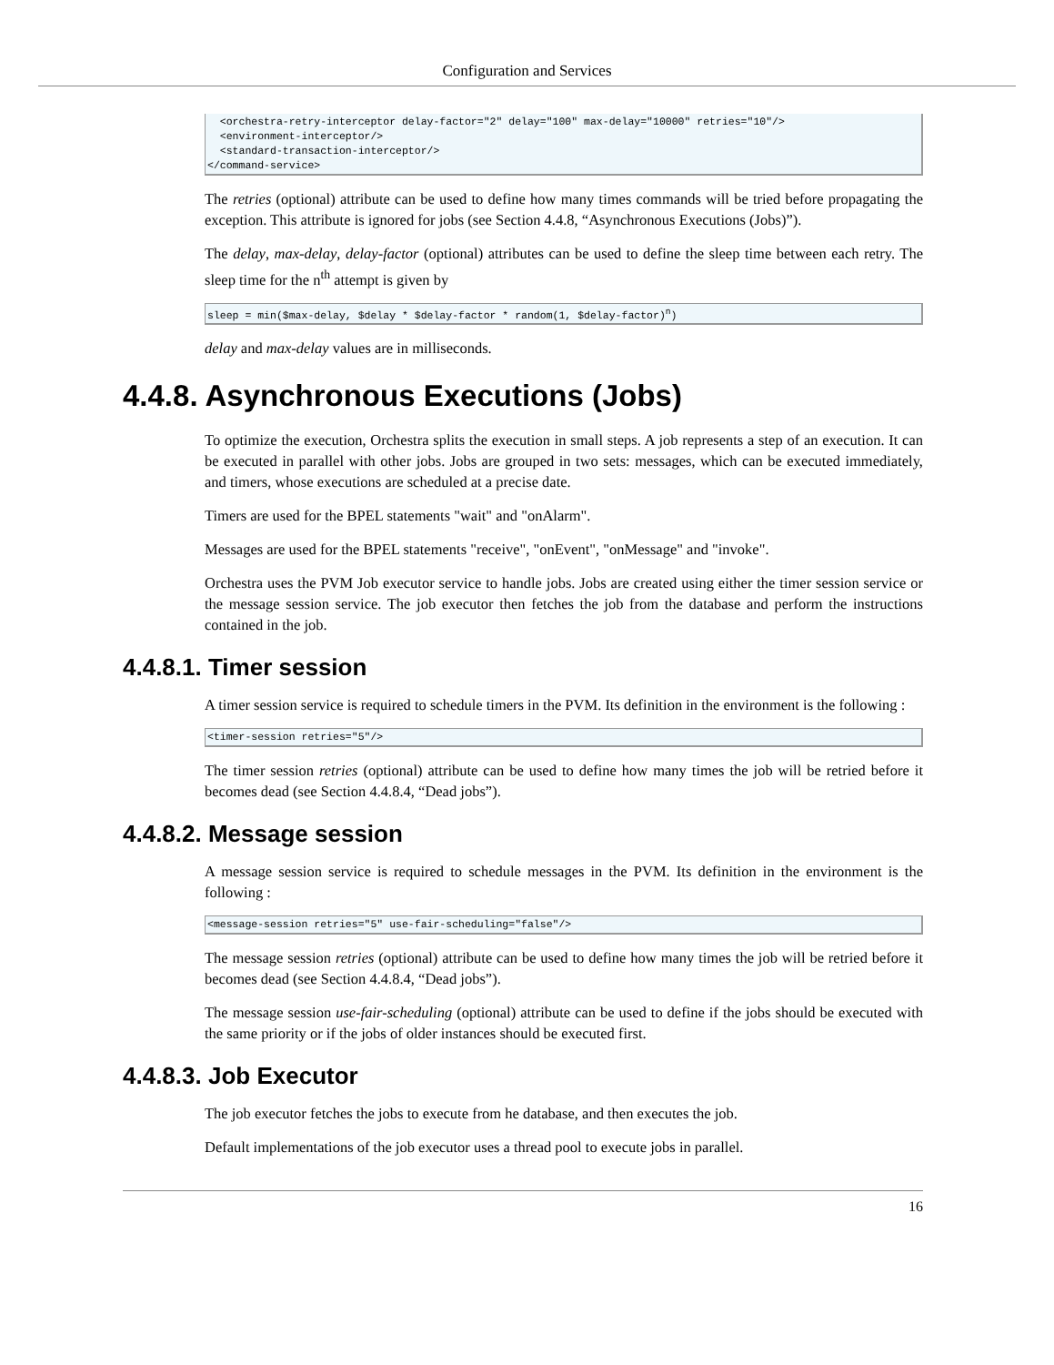Configuration and Services
  <orchestra-retry-interceptor delay-factor="2" delay="100" max-delay="10000" retries="10"/>
  <environment-interceptor/>
  <standard-transaction-interceptor/>
</command-service>
The retries (optional) attribute can be used to define how many times commands will be tried before propagating the exception. This attribute is ignored for jobs (see Section 4.4.8, “Asynchronous Executions (Jobs)”).
The delay, max-delay, delay-factor (optional) attributes can be used to define the sleep time between each retry. The sleep time for the n<sup>th</sup> attempt is given by
sleep = min($max-delay, $delay * $delay-factor * random(1, $delay-factor)n)
delay and max-delay values are in milliseconds.
4.4.8. Asynchronous Executions (Jobs)
To optimize the execution, Orchestra splits the execution in small steps. A job represents a step of an execution. It can be executed in parallel with other jobs. Jobs are grouped in two sets: messages, which can be executed immediately, and timers, whose executions are scheduled at a precise date.
Timers are used for the BPEL statements "wait" and "onAlarm".
Messages are used for the BPEL statements "receive", "onEvent", "onMessage" and "invoke".
Orchestra uses the PVM Job executor service to handle jobs. Jobs are created using either the timer session service or the message session service. The job executor then fetches the job from the database and perform the instructions contained in the job.
4.4.8.1. Timer session
A timer session service is required to schedule timers in the PVM. Its definition in the environment is the following :
<timer-session retries="5"/>
The timer session retries (optional) attribute can be used to define how many times the job will be retried before it becomes dead (see Section 4.4.8.4, “Dead jobs”).
4.4.8.2. Message session
A message session service is required to schedule messages in the PVM. Its definition in the environment is the following :
<message-session retries="5" use-fair-scheduling="false"/>
The message session retries (optional) attribute can be used to define how many times the job will be retried before it becomes dead (see Section 4.4.8.4, “Dead jobs”).
The message session use-fair-scheduling (optional) attribute can be used to define if the jobs should be executed with the same priority or if the jobs of older instances should be executed first.
4.4.8.3. Job Executor
The job executor fetches the jobs to execute from he database, and then executes the job.
Default implementations of the job executor uses a thread pool to execute jobs in parallel.
16